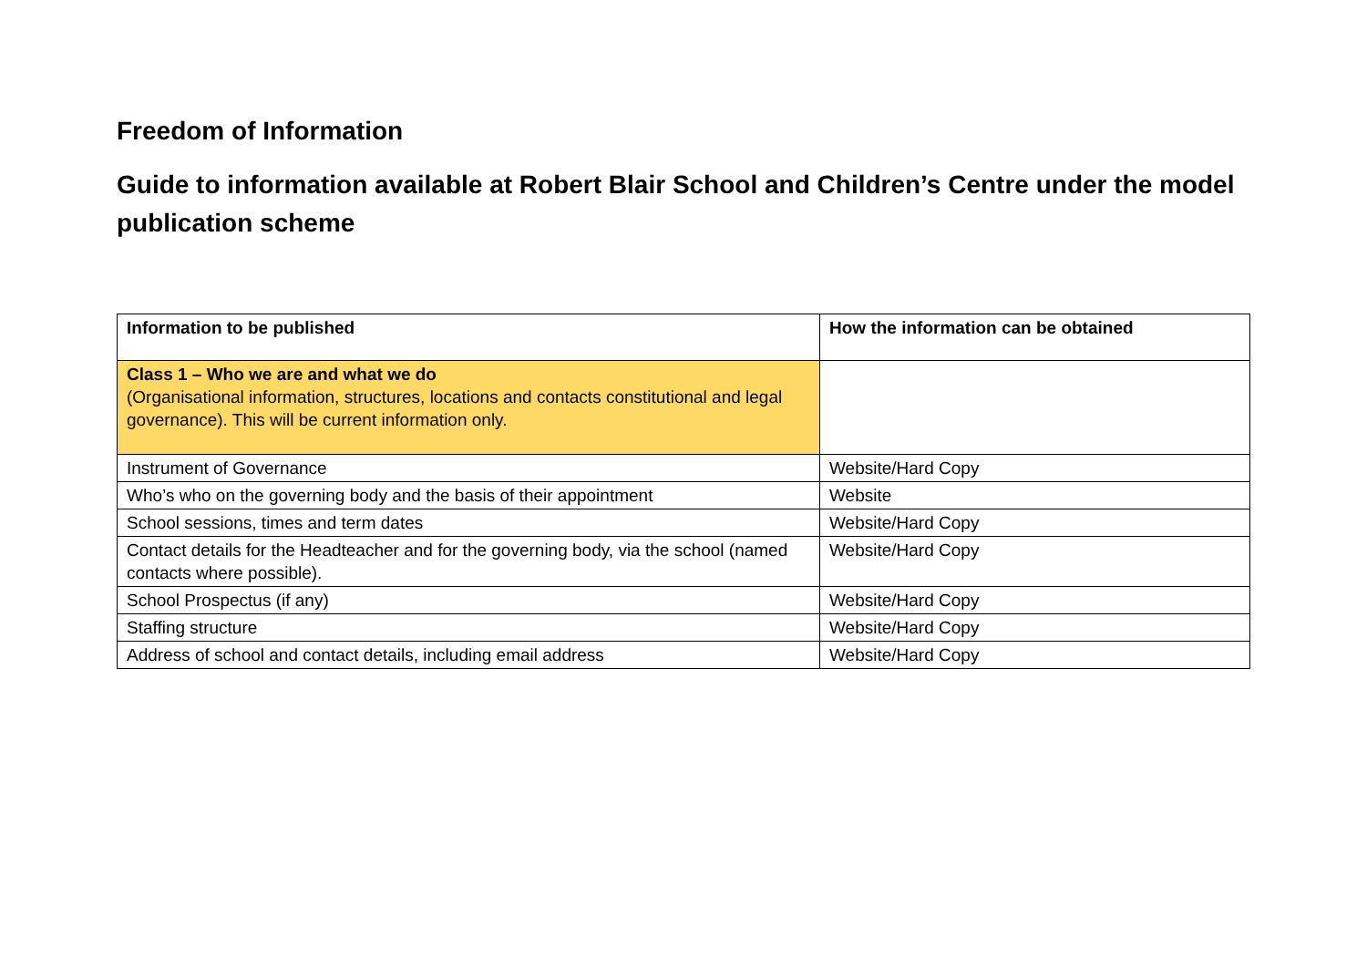Freedom of Information
Guide to information available at Robert Blair School and Children’s Centre under the model publication scheme
| Information to be published | How the information can be obtained |
| Class 1 – Who we are and what we do (Organisational information, structures, locations and contacts constitutional and legal governance). This will be current information only. | |
| Instrument of Governance | Website/Hard Copy |
| Who’s who on the governing body and the basis of their appointment | Website |
| School sessions, times and term dates | Website/Hard Copy |
| Contact details for the Headteacher and for the governing body, via the school (named contacts where possible). | Website/Hard Copy |
| School Prospectus (if any) | Website/Hard Copy |
| Staffing structure | Website/Hard Copy |
| Address of school and contact details, including email address | Website/Hard Copy |